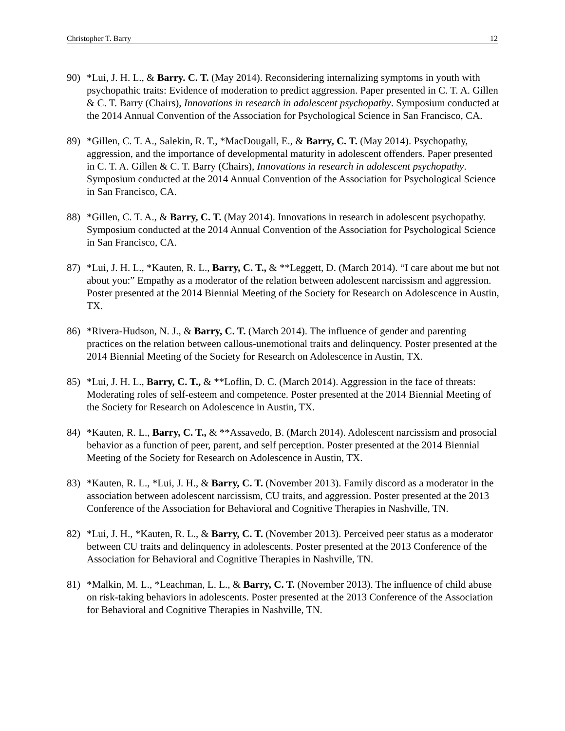Christopher T. Barry 12
90) *Lui, J. H. L., & Barry. C. T. (May 2014). Reconsidering internalizing symptoms in youth with psychopathic traits: Evidence of moderation to predict aggression. Paper presented in C. T. A. Gillen & C. T. Barry (Chairs), Innovations in research in adolescent psychopathy. Symposium conducted at the 2014 Annual Convention of the Association for Psychological Science in San Francisco, CA.
89) *Gillen, C. T. A., Salekin, R. T., *MacDougall, E., & Barry, C. T. (May 2014). Psychopathy, aggression, and the importance of developmental maturity in adolescent offenders. Paper presented in C. T. A. Gillen & C. T. Barry (Chairs), Innovations in research in adolescent psychopathy. Symposium conducted at the 2014 Annual Convention of the Association for Psychological Science in San Francisco, CA.
88) *Gillen, C. T. A., & Barry, C. T. (May 2014). Innovations in research in adolescent psychopathy. Symposium conducted at the 2014 Annual Convention of the Association for Psychological Science in San Francisco, CA.
87) *Lui, J. H. L., *Kauten, R. L., Barry, C. T., & **Leggett, D. (March 2014). “I care about me but not about you:” Empathy as a moderator of the relation between adolescent narcissism and aggression. Poster presented at the 2014 Biennial Meeting of the Society for Research on Adolescence in Austin, TX.
86) *Rivera-Hudson, N. J., & Barry, C. T. (March 2014). The influence of gender and parenting practices on the relation between callous-unemotional traits and delinquency. Poster presented at the 2014 Biennial Meeting of the Society for Research on Adolescence in Austin, TX.
85) *Lui, J. H. L., Barry, C. T., & **Loflin, D. C. (March 2014). Aggression in the face of threats: Moderating roles of self-esteem and competence. Poster presented at the 2014 Biennial Meeting of the Society for Research on Adolescence in Austin, TX.
84) *Kauten, R. L., Barry, C. T., & **Assavedo, B. (March 2014). Adolescent narcissism and prosocial behavior as a function of peer, parent, and self perception. Poster presented at the 2014 Biennial Meeting of the Society for Research on Adolescence in Austin, TX.
83) *Kauten, R. L., *Lui, J. H., & Barry, C. T. (November 2013). Family discord as a moderator in the association between adolescent narcissism, CU traits, and aggression. Poster presented at the 2013 Conference of the Association for Behavioral and Cognitive Therapies in Nashville, TN.
82) *Lui, J. H., *Kauten, R. L., & Barry, C. T. (November 2013). Perceived peer status as a moderator between CU traits and delinquency in adolescents. Poster presented at the 2013 Conference of the Association for Behavioral and Cognitive Therapies in Nashville, TN.
81) *Malkin, M. L., *Leachman, L. L., & Barry, C. T. (November 2013). The influence of child abuse on risk-taking behaviors in adolescents. Poster presented at the 2013 Conference of the Association for Behavioral and Cognitive Therapies in Nashville, TN.